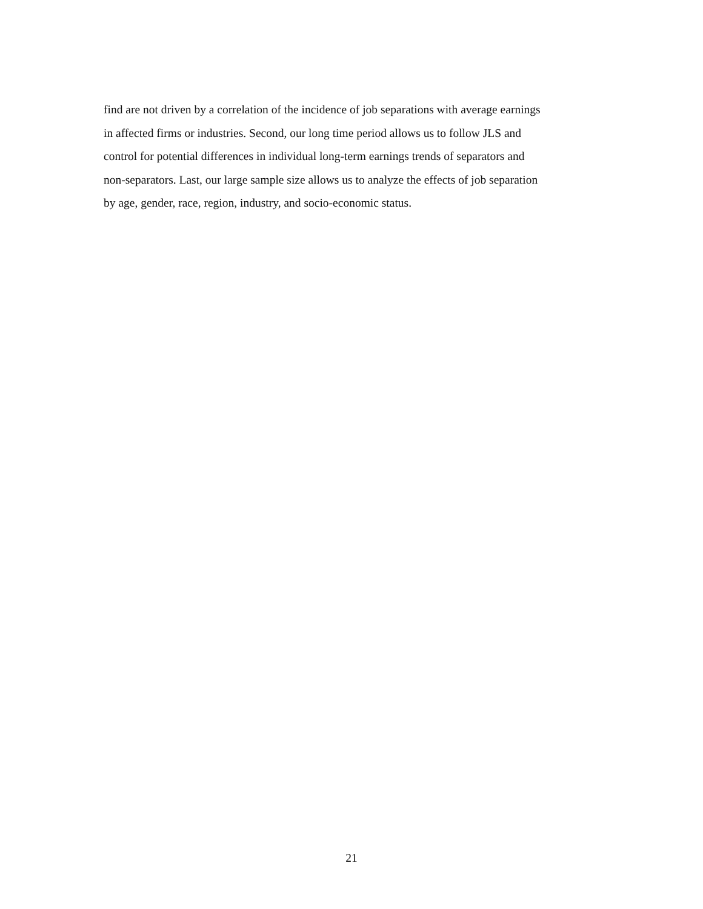find are not driven by a correlation of the incidence of job separations with average earnings
in affected firms or industries. Second, our long time period allows us to follow JLS and
control for potential differences in individual long-term earnings trends of separators and
non-separators. Last, our large sample size allows us to analyze the effects of job separation
by age, gender, race, region, industry, and socio-economic status.
21